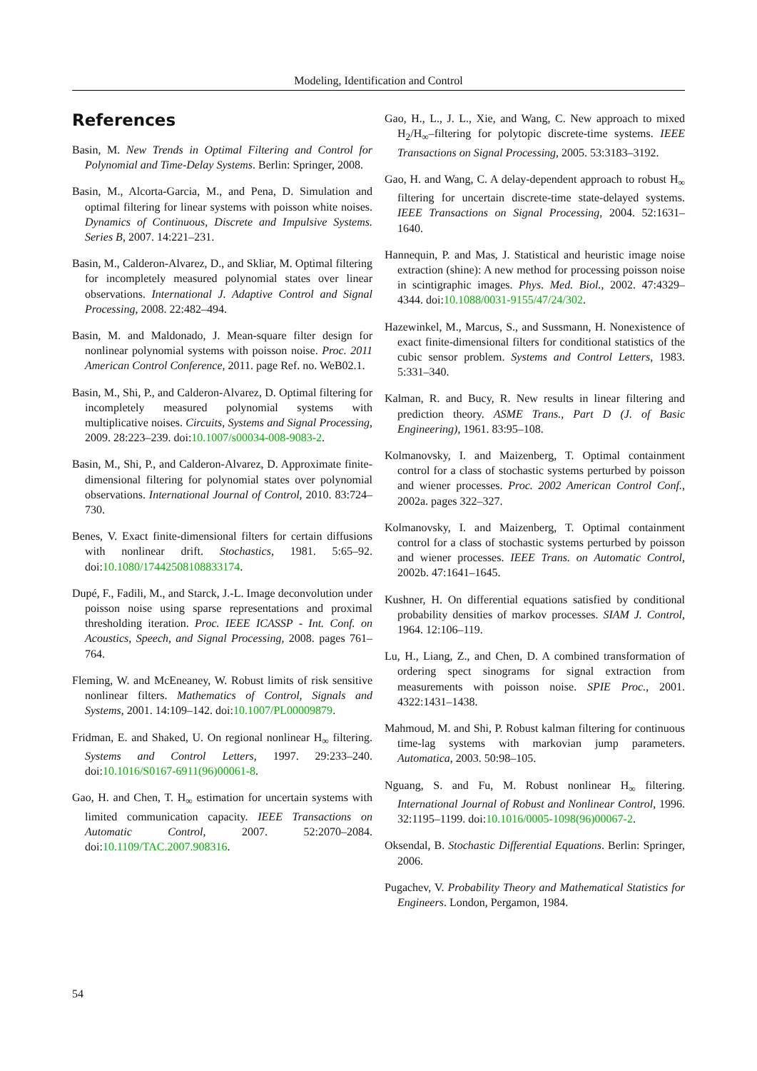Modeling, Identification and Control
References
Basin, M. New Trends in Optimal Filtering and Control for Polynomial and Time-Delay Systems. Berlin: Springer, 2008.
Basin, M., Alcorta-Garcia, M., and Pena, D. Simulation and optimal filtering for linear systems with poisson white noises. Dynamics of Continuous, Discrete and Impulsive Systems. Series B, 2007. 14:221–231.
Basin, M., Calderon-Alvarez, D., and Skliar, M. Optimal filtering for incompletely measured polynomial states over linear observations. International J. Adaptive Control and Signal Processing, 2008. 22:482–494.
Basin, M. and Maldonado, J. Mean-square filter design for nonlinear polynomial systems with poisson noise. Proc. 2011 American Control Conference, 2011. page Ref. no. WeB02.1.
Basin, M., Shi, P., and Calderon-Alvarez, D. Optimal filtering for incompletely measured polynomial systems with multiplicative noises. Circuits, Systems and Signal Processing, 2009. 28:223–239. doi:10.1007/s00034-008-9083-2.
Basin, M., Shi, P., and Calderon-Alvarez, D. Approximate finite-dimensional filtering for polynomial states over polynomial observations. International Journal of Control, 2010. 83:724–730.
Benes, V. Exact finite-dimensional filters for certain diffusions with nonlinear drift. Stochastics, 1981. 5:65–92. doi:10.1080/17442508108833174.
Dupé, F., Fadili, M., and Starck, J.-L. Image deconvolution under poisson noise using sparse representations and proximal thresholding iteration. Proc. IEEE ICASSP - Int. Conf. on Acoustics, Speech, and Signal Processing, 2008. pages 761–764.
Fleming, W. and McEneaney, W. Robust limits of risk sensitive nonlinear filters. Mathematics of Control, Signals and Systems, 2001. 14:109–142. doi:10.1007/PL00009879.
Fridman, E. and Shaked, U. On regional nonlinear H<sub>∞</sub> filtering. Systems and Control Letters, 1997. 29:233–240. doi:10.1016/S0167-6911(96)00061-8.
Gao, H. and Chen, T. H<sub>∞</sub> estimation for uncertain systems with limited communication capacity. IEEE Transactions on Automatic Control, 2007. 52:2070–2084. doi:10.1109/TAC.2007.908316.
Gao, H., L., J. L., Xie, and Wang, C. New approach to mixed H<sub>2</sub>/H<sub>∞</sub>–filtering for polytopic discrete-time systems. IEEE Transactions on Signal Processing, 2005. 53:3183–3192.
Gao, H. and Wang, C. A delay-dependent approach to robust H<sub>∞</sub> filtering for uncertain discrete-time state-delayed systems. IEEE Transactions on Signal Processing, 2004. 52:1631–1640.
Hannequin, P. and Mas, J. Statistical and heuristic image noise extraction (shine): A new method for processing poisson noise in scintigraphic images. Phys. Med. Biol., 2002. 47:4329–4344. doi:10.1088/0031-9155/47/24/302.
Hazewinkel, M., Marcus, S., and Sussmann, H. Nonexistence of exact finite-dimensional filters for conditional statistics of the cubic sensor problem. Systems and Control Letters, 1983. 5:331–340.
Kalman, R. and Bucy, R. New results in linear filtering and prediction theory. ASME Trans., Part D (J. of Basic Engineering), 1961. 83:95–108.
Kolmanovsky, I. and Maizenberg, T. Optimal containment control for a class of stochastic systems perturbed by poisson and wiener processes. Proc. 2002 American Control Conf., 2002a. pages 322–327.
Kolmanovsky, I. and Maizenberg, T. Optimal containment control for a class of stochastic systems perturbed by poisson and wiener processes. IEEE Trans. on Automatic Control, 2002b. 47:1641–1645.
Kushner, H. On differential equations satisfied by conditional probability densities of markov processes. SIAM J. Control, 1964. 12:106–119.
Lu, H., Liang, Z., and Chen, D. A combined transformation of ordering spect sinograms for signal extraction from measurements with poisson noise. SPIE Proc., 2001. 4322:1431–1438.
Mahmoud, M. and Shi, P. Robust kalman filtering for continuous time-lag systems with markovian jump parameters. Automatica, 2003. 50:98–105.
Nguang, S. and Fu, M. Robust nonlinear H<sub>∞</sub> filtering. International Journal of Robust and Nonlinear Control, 1996. 32:1195–1199. doi:10.1016/0005-1098(96)00067-2.
Oksendal, B. Stochastic Differential Equations. Berlin: Springer, 2006.
Pugachev, V. Probability Theory and Mathematical Statistics for Engineers. London, Pergamon, 1984.
54